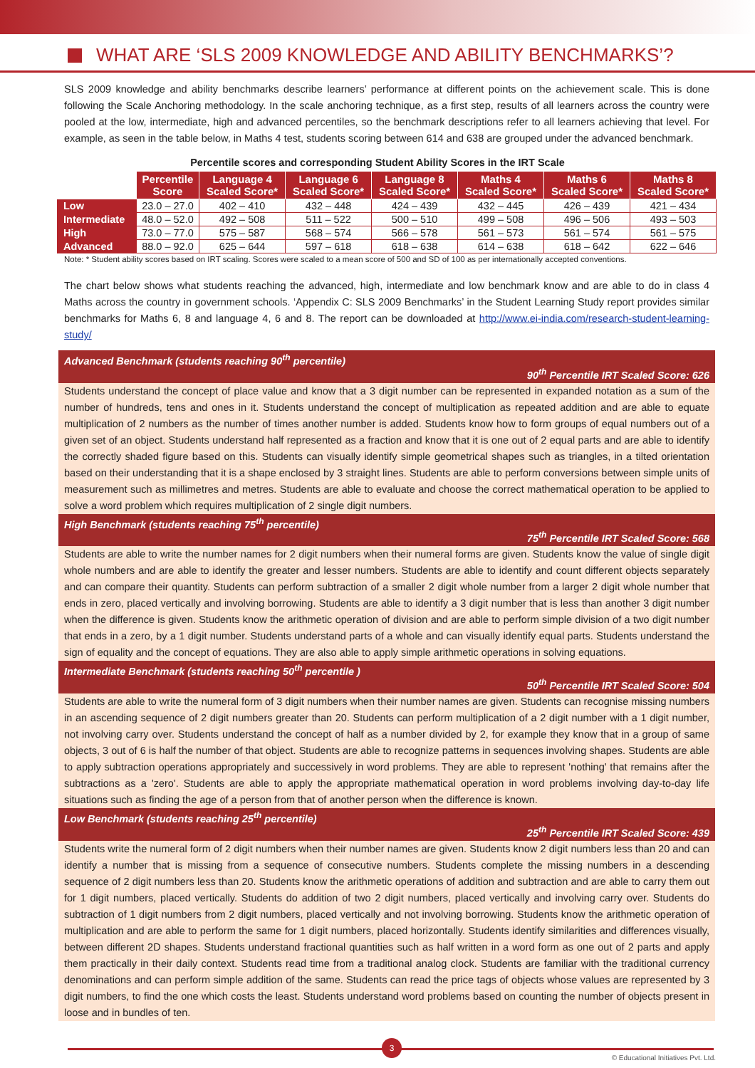WHAT ARE ‘SLS 2009 KNOWLEDGE AND ABILITY BENCHMARKS’?
SLS 2009 knowledge and ability benchmarks describe learners’ performance at different points on the achievement scale. This is done following the Scale Anchoring methodology. In the scale anchoring technique, as a first step, results of all learners across the country were pooled at the low, intermediate, high and advanced percentiles, so the benchmark descriptions refer to all learners achieving that level. For example, as seen in the table below, in Maths 4 test, students scoring between 614 and 638 are grouped under the advanced benchmark.
Percentile scores and corresponding Student Ability Scores in the IRT Scale
| | Percentile Score | Language 4 Scaled Score* | Language 6 Scaled Score* | Language 8 Scaled Score* | Maths 4 Scaled Score* | Maths 6 Scaled Score* | Maths 8 Scaled Score* |
| --- | --- | --- | --- | --- | --- | --- | --- |
| Low | 23.0 – 27.0 | 402 – 410 | 432 – 448 | 424 – 439 | 432 – 445 | 426 – 439 | 421 – 434 |
| Intermediate | 48.0 – 52.0 | 492 – 508 | 511 – 522 | 500 – 510 | 499 – 508 | 496 – 506 | 493 – 503 |
| High | 73.0 – 77.0 | 575 – 587 | 568 – 574 | 566 – 578 | 561 – 573 | 561 – 574 | 561 – 575 |
| Advanced | 88.0 – 92.0 | 625 – 644 | 597 – 618 | 618 – 638 | 614 – 638 | 618 – 642 | 622 – 646 |
Note: * Student ability scores based on IRT scaling. Scores were scaled to a mean score of 500 and SD of 100 as per internationally accepted conventions.
The chart below shows what students reaching the advanced, high, intermediate and low benchmark know and are able to do in class 4 Maths across the country in government schools. ‘Appendix C: SLS 2009 Benchmarks’ in the Student Learning Study report provides similar benchmarks for Maths 6, 8 and language 4, 6 and 8. The report can be downloaded at http://www.ei-india.com/research-student-learning-study/
Advanced Benchmark (students reaching 90<sup>th</sup> percentile)
90<sup>th</sup> Percentile IRT Scaled Score: 626
Students understand the concept of place value and know that a 3 digit number can be represented in expanded notation as a sum of the number of hundreds, tens and ones in it. Students understand the concept of multiplication as repeated addition and are able to equate multiplication of 2 numbers as the number of times another number is added. Students know how to form groups of equal numbers out of a given set of an object. Students understand half represented as a fraction and know that it is one out of 2 equal parts and are able to identify the correctly shaded figure based on this. Students can visually identify simple geometrical shapes such as triangles, in a tilted orientation based on their understanding that it is a shape enclosed by 3 straight lines. Students are able to perform conversions between simple units of measurement such as millimetres and metres. Students are able to evaluate and choose the correct mathematical operation to be applied to solve a word problem which requires multiplication of 2 single digit numbers.
High Benchmark (students reaching 75<sup>th</sup> percentile)
75<sup>th</sup> Percentile IRT Scaled Score: 568
Students are able to write the number names for 2 digit numbers when their numeral forms are given. Students know the value of single digit whole numbers and are able to identify the greater and lesser numbers. Students are able to identify and count different objects separately and can compare their quantity. Students can perform subtraction of a smaller 2 digit whole number from a larger 2 digit whole number that ends in zero, placed vertically and involving borrowing. Students are able to identify a 3 digit number that is less than another 3 digit number when the difference is given. Students know the arithmetic operation of division and are able to perform simple division of a two digit number that ends in a zero, by a 1 digit number. Students understand parts of a whole and can visually identify equal parts. Students understand the sign of equality and the concept of equations. They are also able to apply simple arithmetic operations in solving equations.
Intermediate Benchmark (students reaching 50<sup>th</sup> percentile )
50<sup>th</sup> Percentile IRT Scaled Score: 504
Students are able to write the numeral form of 3 digit numbers when their number names are given. Students can recognise missing numbers in an ascending sequence of 2 digit numbers greater than 20. Students can perform multiplication of a 2 digit number with a 1 digit number, not involving carry over. Students understand the concept of half as a number divided by 2, for example they know that in a group of same objects, 3 out of 6 is half the number of that object. Students are able to recognize patterns in sequences involving shapes. Students are able to apply subtraction operations appropriately and successively in word problems. They are able to represent 'nothing' that remains after the subtractions as a 'zero'. Students are able to apply the appropriate mathematical operation in word problems involving day-to-day life situations such as finding the age of a person from that of another person when the difference is known.
Low Benchmark (students reaching 25<sup>th</sup> percentile)
25<sup>th</sup> Percentile IRT Scaled Score: 439
Students write the numeral form of 2 digit numbers when their number names are given. Students know 2 digit numbers less than 20 and can identify a number that is missing from a sequence of consecutive numbers. Students complete the missing numbers in a descending sequence of 2 digit numbers less than 20. Students know the arithmetic operations of addition and subtraction and are able to carry them out for 1 digit numbers, placed vertically. Students do addition of two 2 digit numbers, placed vertically and involving carry over. Students do subtraction of 1 digit numbers from 2 digit numbers, placed vertically and not involving borrowing. Students know the arithmetic operation of multiplication and are able to perform the same for 1 digit numbers, placed horizontally. Students identify similarities and differences visually, between different 2D shapes. Students understand fractional quantities such as half written in a word form as one out of 2 parts and apply them practically in their daily context. Students read time from a traditional analog clock. Students are familiar with the traditional currency denominations and can perform simple addition of the same. Students can read the price tags of objects whose values are represented by 3 digit numbers, to find the one which costs the least. Students understand word problems based on counting the number of objects present in loose and in bundles of ten.
3
© Educational Initiatives Pvt. Ltd.